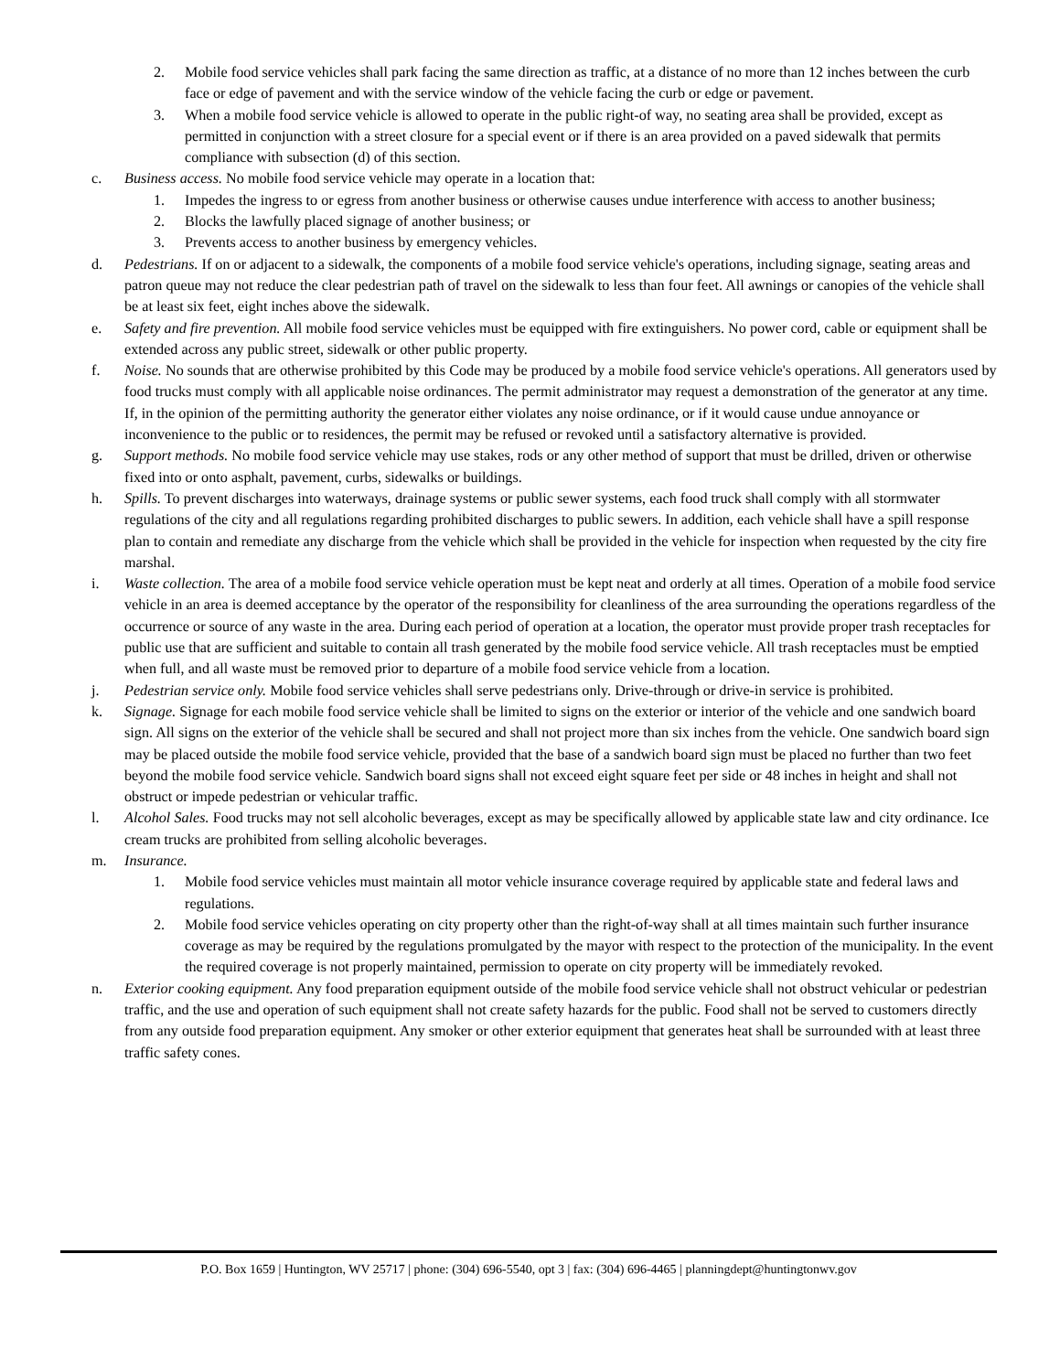2. Mobile food service vehicles shall park facing the same direction as traffic, at a distance of no more than 12 inches between the curb face or edge of pavement and with the service window of the vehicle facing the curb or edge or pavement.
3. When a mobile food service vehicle is allowed to operate in the public right-of way, no seating area shall be provided, except as permitted in conjunction with a street closure for a special event or if there is an area provided on a paved sidewalk that permits compliance with subsection (d) of this section.
c. Business access. No mobile food service vehicle may operate in a location that:
1. Impedes the ingress to or egress from another business or otherwise causes undue interference with access to another business;
2. Blocks the lawfully placed signage of another business; or
3. Prevents access to another business by emergency vehicles.
d. Pedestrians. If on or adjacent to a sidewalk, the components of a mobile food service vehicle's operations, including signage, seating areas and patron queue may not reduce the clear pedestrian path of travel on the sidewalk to less than four feet. All awnings or canopies of the vehicle shall be at least six feet, eight inches above the sidewalk.
e. Safety and fire prevention. All mobile food service vehicles must be equipped with fire extinguishers. No power cord, cable or equipment shall be extended across any public street, sidewalk or other public property.
f. Noise. No sounds that are otherwise prohibited by this Code may be produced by a mobile food service vehicle's operations. All generators used by food trucks must comply with all applicable noise ordinances. The permit administrator may request a demonstration of the generator at any time. If, in the opinion of the permitting authority the generator either violates any noise ordinance, or if it would cause undue annoyance or inconvenience to the public or to residences, the permit may be refused or revoked until a satisfactory alternative is provided.
g. Support methods. No mobile food service vehicle may use stakes, rods or any other method of support that must be drilled, driven or otherwise fixed into or onto asphalt, pavement, curbs, sidewalks or buildings.
h. Spills. To prevent discharges into waterways, drainage systems or public sewer systems, each food truck shall comply with all stormwater regulations of the city and all regulations regarding prohibited discharges to public sewers. In addition, each vehicle shall have a spill response plan to contain and remediate any discharge from the vehicle which shall be provided in the vehicle for inspection when requested by the city fire marshal.
i. Waste collection. The area of a mobile food service vehicle operation must be kept neat and orderly at all times. Operation of a mobile food service vehicle in an area is deemed acceptance by the operator of the responsibility for cleanliness of the area surrounding the operations regardless of the occurrence or source of any waste in the area. During each period of operation at a location, the operator must provide proper trash receptacles for public use that are sufficient and suitable to contain all trash generated by the mobile food service vehicle. All trash receptacles must be emptied when full, and all waste must be removed prior to departure of a mobile food service vehicle from a location.
j. Pedestrian service only. Mobile food service vehicles shall serve pedestrians only. Drive-through or drive-in service is prohibited.
k. Signage. Signage for each mobile food service vehicle shall be limited to signs on the exterior or interior of the vehicle and one sandwich board sign. All signs on the exterior of the vehicle shall be secured and shall not project more than six inches from the vehicle. One sandwich board sign may be placed outside the mobile food service vehicle, provided that the base of a sandwich board sign must be placed no further than two feet beyond the mobile food service vehicle. Sandwich board signs shall not exceed eight square feet per side or 48 inches in height and shall not obstruct or impede pedestrian or vehicular traffic.
l. Alcohol Sales. Food trucks may not sell alcoholic beverages, except as may be specifically allowed by applicable state law and city ordinance. Ice cream trucks are prohibited from selling alcoholic beverages.
m. Insurance.
1. Mobile food service vehicles must maintain all motor vehicle insurance coverage required by applicable state and federal laws and regulations.
2. Mobile food service vehicles operating on city property other than the right-of-way shall at all times maintain such further insurance coverage as may be required by the regulations promulgated by the mayor with respect to the protection of the municipality. In the event the required coverage is not properly maintained, permission to operate on city property will be immediately revoked.
n. Exterior cooking equipment. Any food preparation equipment outside of the mobile food service vehicle shall not obstruct vehicular or pedestrian traffic, and the use and operation of such equipment shall not create safety hazards for the public. Food shall not be served to customers directly from any outside food preparation equipment. Any smoker or other exterior equipment that generates heat shall be surrounded with at least three traffic safety cones.
P.O. Box 1659 | Huntington, WV 25717 | phone: (304) 696-5540, opt 3 | fax: (304) 696-4465 | planningdept@huntingtonwv.gov